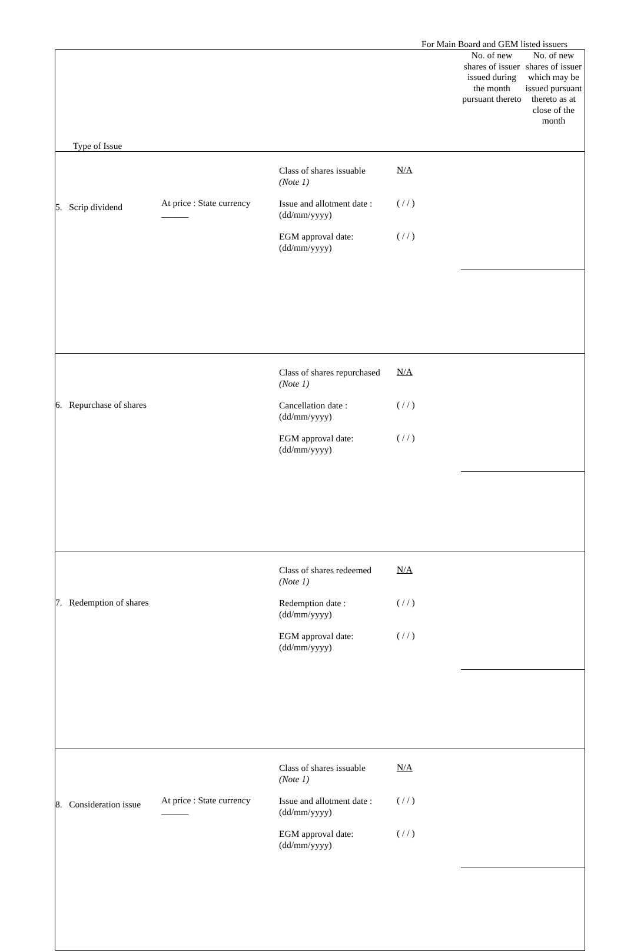For Main Board and GEM listed issuers
| Type of Issue | | | | No. of new shares of issuer issued during the month pursuant thereto | No. of new shares of issuer which may be issued pursuant thereto as at close of the month |
| 5. Scrip dividend | At price : State currency ______ | Class of shares issuable (Note 1) N/A Issue and allotment date : (dd/mm/yyyy) ( / / ) EGM approval date: (dd/mm/yyyy) ( / / ) | | | |
| 6. Repurchase of shares | | Class of shares repurchased (Note 1) N/A Cancellation date : (dd/mm/yyyy) ( / / ) EGM approval date: (dd/mm/yyyy) ( / / ) | | | |
| 7. Redemption of shares | | Class of shares redeemed (Note 1) N/A Redemption date : (dd/mm/yyyy) ( / / ) EGM approval date: (dd/mm/yyyy) ( / / ) | | | |
| 8. Consideration issue | At price : State currency ______ | Class of shares issuable (Note 1) N/A Issue and allotment date : (dd/mm/yyyy) ( / / ) EGM approval date: (dd/mm/yyyy) ( / / ) | | | |